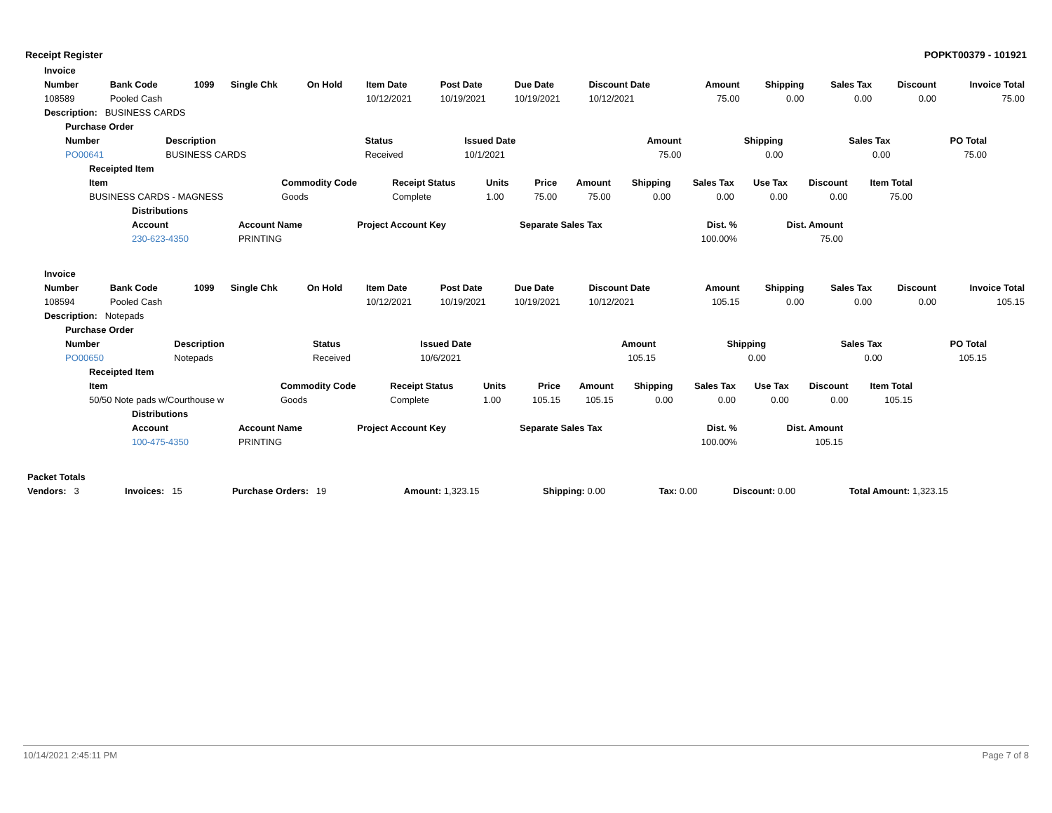Receipt Register POPKT00379 - 101921
| Invoice | | | | | | | | | | | | | |
| --- | --- | --- | --- | --- | --- | --- | --- | --- | --- | --- | --- | --- | --- |
| Number | Bank Code | 1099 | Single Chk | On Hold | Item Date | Post Date | Due Date | Discount Date | Amount | Shipping | Sales Tax | Discount | Invoice Total |
| 108589 | Pooled Cash | | | | 10/12/2021 | 10/19/2021 | 10/19/2021 | 10/12/2021 | 75.00 | 0.00 | 0.00 | 0.00 | 75.00 |
| Description: BUSINESS CARDS | | | | | | | | | | | | | |
| Purchase Order | | | | | | | |
| --- | --- | --- | --- | --- | --- | --- | --- |
| Number | Description | Status | Issued Date | Amount | Shipping | Sales Tax | PO Total |
| PO00641 | BUSINESS CARDS | Received | 10/1/2021 | 75.00 | 0.00 | 0.00 | 75.00 |
| Receipted Item | | | | | | | | | | |
| --- | --- | --- | --- | --- | --- | --- | --- | --- | --- | --- |
| Item | Commodity Code | Receipt Status | Units | Price | Amount | Shipping | Sales Tax | Use Tax | Discount | Item Total |
| BUSINESS CARDS - MAGNESS | Goods | Complete | 1.00 | 75.00 | 75.00 | 0.00 | 0.00 | 0.00 | 0.00 | 75.00 |
| Distributions | | | | | |
| --- | --- | --- | --- | --- | --- |
| Account | Account Name | Project Account Key | Separate Sales Tax | Dist. % | Dist. Amount |
| 230-623-4350 | PRINTING | | | 100.00% | 75.00 |
| Invoice | | | | | | | | | | | | | |
| --- | --- | --- | --- | --- | --- | --- | --- | --- | --- | --- | --- | --- | --- |
| Number | Bank Code | 1099 | Single Chk | On Hold | Item Date | Post Date | Due Date | Discount Date | Amount | Shipping | Sales Tax | Discount | Invoice Total |
| 108594 | Pooled Cash | | | | 10/12/2021 | 10/19/2021 | 10/19/2021 | 10/12/2021 | 105.15 | 0.00 | 0.00 | 0.00 | 105.15 |
| Description: Notepads | | | | | | | | | | | | | |
| Purchase Order | | | | | | | |
| --- | --- | --- | --- | --- | --- | --- | --- |
| Number | Description | Status | Issued Date | Amount | Shipping | Sales Tax | PO Total |
| PO00650 | Notepads | Received | 10/6/2021 | 105.15 | 0.00 | 0.00 | 105.15 |
| Receipted Item | | | | | | | | | | |
| --- | --- | --- | --- | --- | --- | --- | --- | --- | --- | --- |
| Item | Commodity Code | Receipt Status | Units | Price | Amount | Shipping | Sales Tax | Use Tax | Discount | Item Total |
| 50/50 Note pads w/Courthouse w | Goods | Complete | 1.00 | 105.15 | 105.15 | 0.00 | 0.00 | 0.00 | 0.00 | 105.15 |
| Distributions | | | | | |
| --- | --- | --- | --- | --- | --- |
| Account | Account Name | Project Account Key | Separate Sales Tax | Dist. % | Dist. Amount |
| 100-475-4350 | PRINTING | | | 100.00% | 105.15 |
| Packet Totals | | | | | | | |
| --- | --- | --- | --- | --- | --- | --- | --- |
| Vendors: 3 | Invoices: 15 | Purchase Orders: 19 | Amount: 1,323.15 | Shipping: 0.00 | Tax: 0.00 | Discount: 0.00 | Total Amount: 1,323.15 |
10/14/2021 2:45:11 PM Page 7 of 8